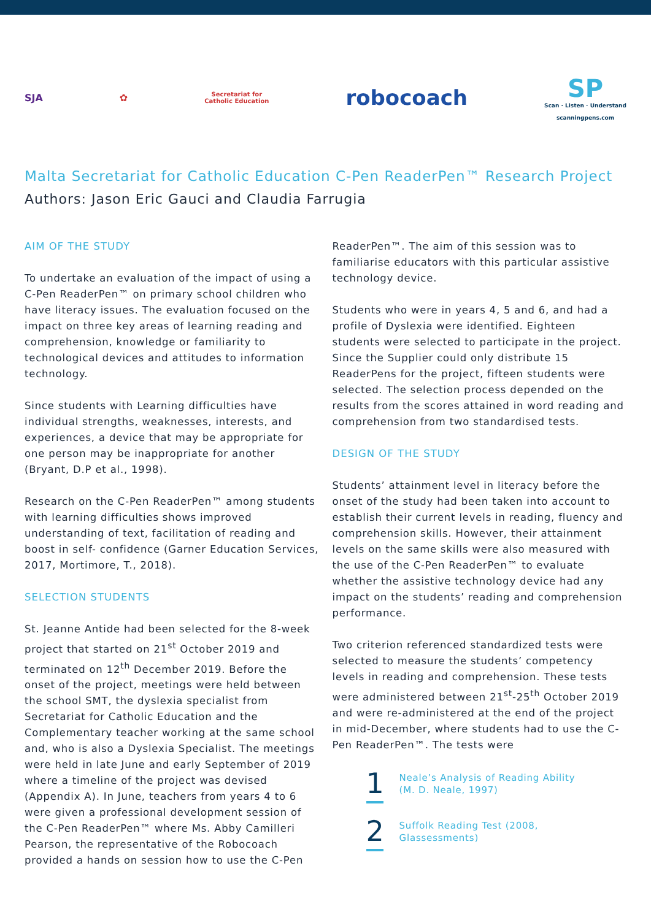SJA ✿ Secretariat for
Catholic Education robocoach SP
Scan · Listen · Understand
scanningpens.com
Malta Secretariat for Catholic Education C-Pen ReaderPen™ Research Project
Authors: Jason Eric Gauci and Claudia Farrugia
AIM OF THE STUDY
To undertake an evaluation of the impact of using a C-Pen ReaderPen™ on primary school children who have literacy issues. The evaluation focused on the impact on three key areas of learning reading and comprehension, knowledge or familiarity to technological devices and attitudes to information technology.
Since students with Learning difficulties have individual strengths, weaknesses, interests, and experiences, a device that may be appropriate for one person may be inappropriate for another (Bryant, D.P et al., 1998).
Research on the C-Pen ReaderPen™ among students with learning difficulties shows improved understanding of text, facilitation of reading and boost in self- confidence (Garner Education Services, 2017, Mortimore, T., 2018).
SELECTION STUDENTS
St. Jeanne Antide had been selected for the 8-week project that started on 21<sup>st</sup> October 2019 and terminated on 12<sup>th</sup> December 2019. Before the onset of the project, meetings were held between the school SMT, the dyslexia specialist from Secretariat for Catholic Education and the Complementary teacher working at the same school and, who is also a Dyslexia Specialist. The meetings were held in late June and early September of 2019 where a timeline of the project was devised (Appendix A). In June, teachers from years 4 to 6 were given a professional development session of the C-Pen ReaderPen™ where Ms. Abby Camilleri Pearson, the representative of the Robocoach provided a hands on session how to use the C-Pen
ReaderPen™. The aim of this session was to familiarise educators with this particular assistive technology device.
Students who were in years 4, 5 and 6, and had a profile of Dyslexia were identified. Eighteen students were selected to participate in the project. Since the Supplier could only distribute 15 ReaderPens for the project, fifteen students were selected. The selection process depended on the results from the scores attained in word reading and comprehension from two standardised tests.
DESIGN OF THE STUDY
Students’ attainment level in literacy before the onset of the study had been taken into account to establish their current levels in reading, fluency and comprehension skills. However, their attainment levels on the same skills were also measured with the use of the C-Pen ReaderPen™ to evaluate whether the assistive technology device had any impact on the students’ reading and comprehension performance.
Two criterion referenced standardized tests were selected to measure the students’ competency levels in reading and comprehension. These tests were administered between 21<sup>st</sup>-25<sup>th</sup> October 2019 and were re-administered at the end of the project in mid-December, where students had to use the C-Pen ReaderPen™. The tests were
1
Neale’s Analysis of Reading Ability
(M. D. Neale, 1997)
2
Suffolk Reading Test (2008,
Glassessments)